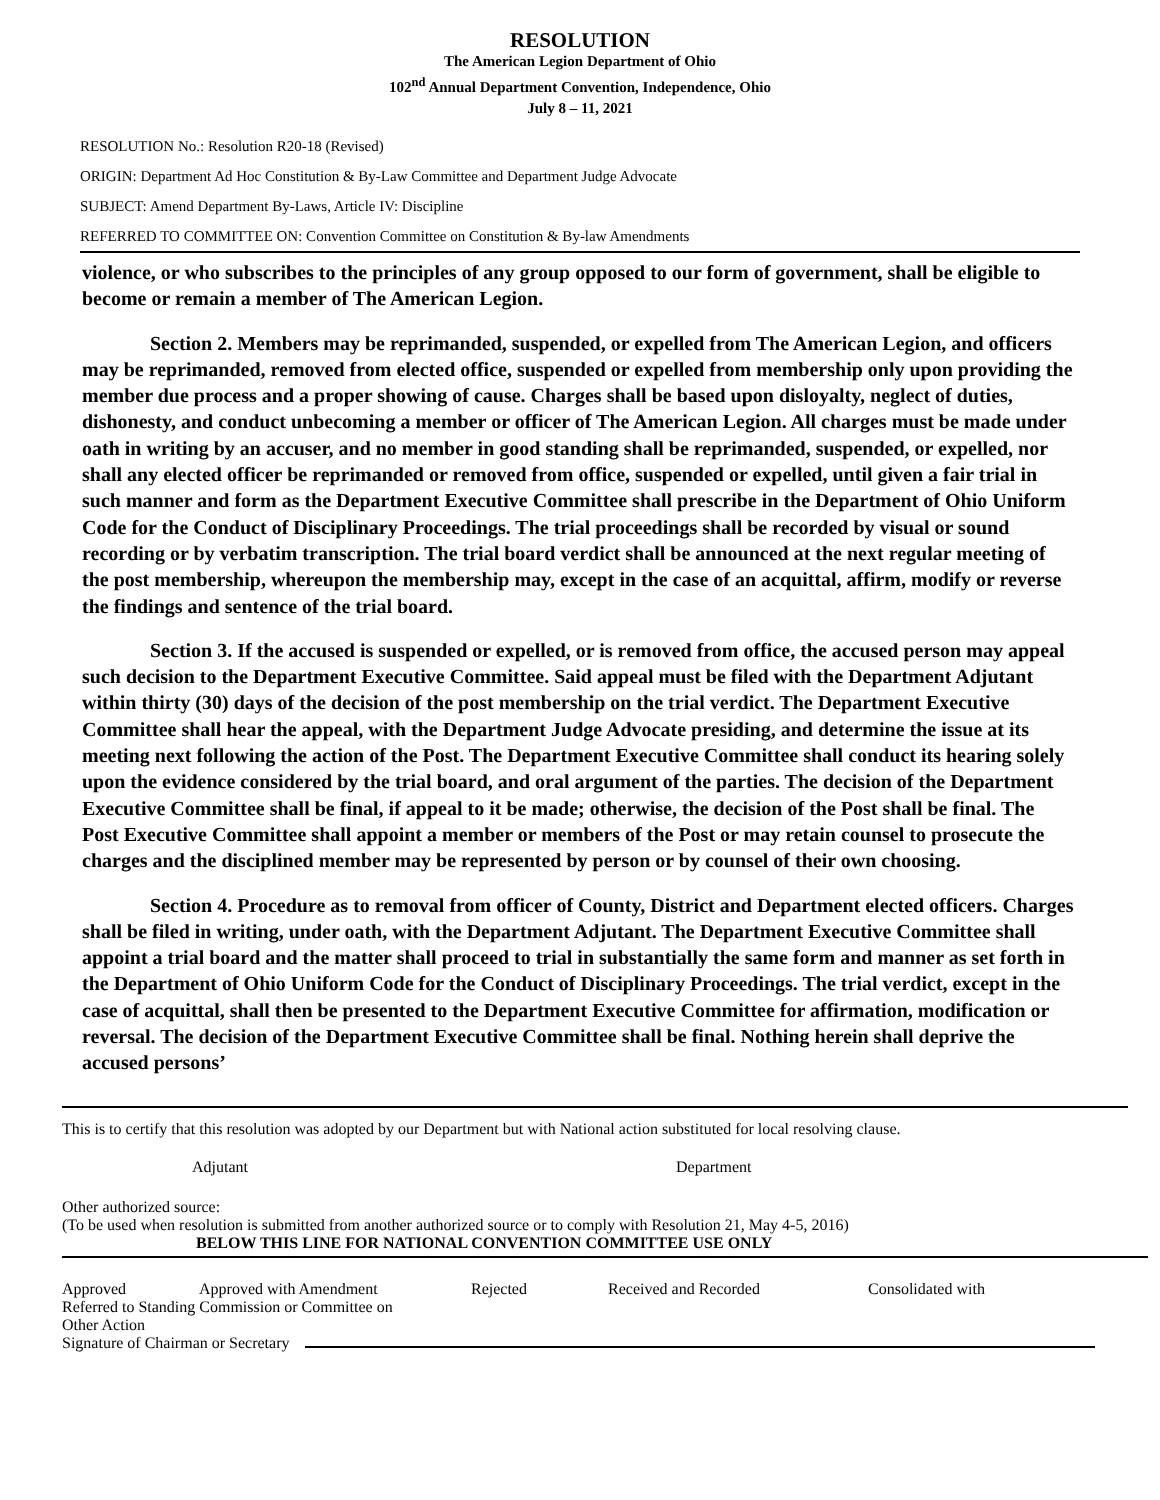RESOLUTION
The American Legion Department of Ohio
102<sup>nd</sup> Annual Department Convention, Independence, Ohio
July 8 – 11, 2021
RESOLUTION No.: Resolution R20-18 (Revised)
ORIGIN: Department Ad Hoc Constitution & By-Law Committee and Department Judge Advocate
SUBJECT: Amend Department By-Laws, Article IV: Discipline
REFERRED TO COMMITTEE ON: Convention Committee on Constitution & By-law Amendments
violence, or who subscribes to the principles of any group opposed to our form of government, shall be eligible to become or remain a member of The American Legion.
Section 2. Members may be reprimanded, suspended, or expelled from The American Legion, and officers may be reprimanded, removed from elected office, suspended or expelled from membership only upon providing the member due process and a proper showing of cause. Charges shall be based upon disloyalty, neglect of duties, dishonesty, and conduct unbecoming a member or officer of The American Legion. All charges must be made under oath in writing by an accuser, and no member in good standing shall be reprimanded, suspended, or expelled, nor shall any elected officer be reprimanded or removed from office, suspended or expelled, until given a fair trial in such manner and form as the Department Executive Committee shall prescribe in the Department of Ohio Uniform Code for the Conduct of Disciplinary Proceedings. The trial proceedings shall be recorded by visual or sound recording or by verbatim transcription. The trial board verdict shall be announced at the next regular meeting of the post membership, whereupon the membership may, except in the case of an acquittal, affirm, modify or reverse the findings and sentence of the trial board.
Section 3. If the accused is suspended or expelled, or is removed from office, the accused person may appeal such decision to the Department Executive Committee. Said appeal must be filed with the Department Adjutant within thirty (30) days of the decision of the post membership on the trial verdict. The Department Executive Committee shall hear the appeal, with the Department Judge Advocate presiding, and determine the issue at its meeting next following the action of the Post. The Department Executive Committee shall conduct its hearing solely upon the evidence considered by the trial board, and oral argument of the parties. The decision of the Department Executive Committee shall be final, if appeal to it be made; otherwise, the decision of the Post shall be final. The Post Executive Committee shall appoint a member or members of the Post or may retain counsel to prosecute the charges and the disciplined member may be represented by person or by counsel of their own choosing.
Section 4. Procedure as to removal from officer of County, District and Department elected officers. Charges shall be filed in writing, under oath, with the Department Adjutant. The Department Executive Committee shall appoint a trial board and the matter shall proceed to trial in substantially the same form and manner as set forth in the Department of Ohio Uniform Code for the Conduct of Disciplinary Proceedings. The trial verdict, except in the case of acquittal, shall then be presented to the Department Executive Committee for affirmation, modification or reversal. The decision of the Department Executive Committee shall be final. Nothing herein shall deprive the accused persons’
This is to certify that this resolution was adopted by our Department but with National action substituted for local resolving clause.
Adjutant Department
Other authorized source:
(To be used when resolution is submitted from another authorized source or to comply with Resolution 21, May 4-5, 2016)
BELOW THIS LINE FOR NATIONAL CONVENTION COMMITTEE USE ONLY
Approved Approved with Amendment Rejected Received and Recorded Consolidated with
Referred to Standing Commission or Committee on
Other Action
Signature of Chairman or Secretary